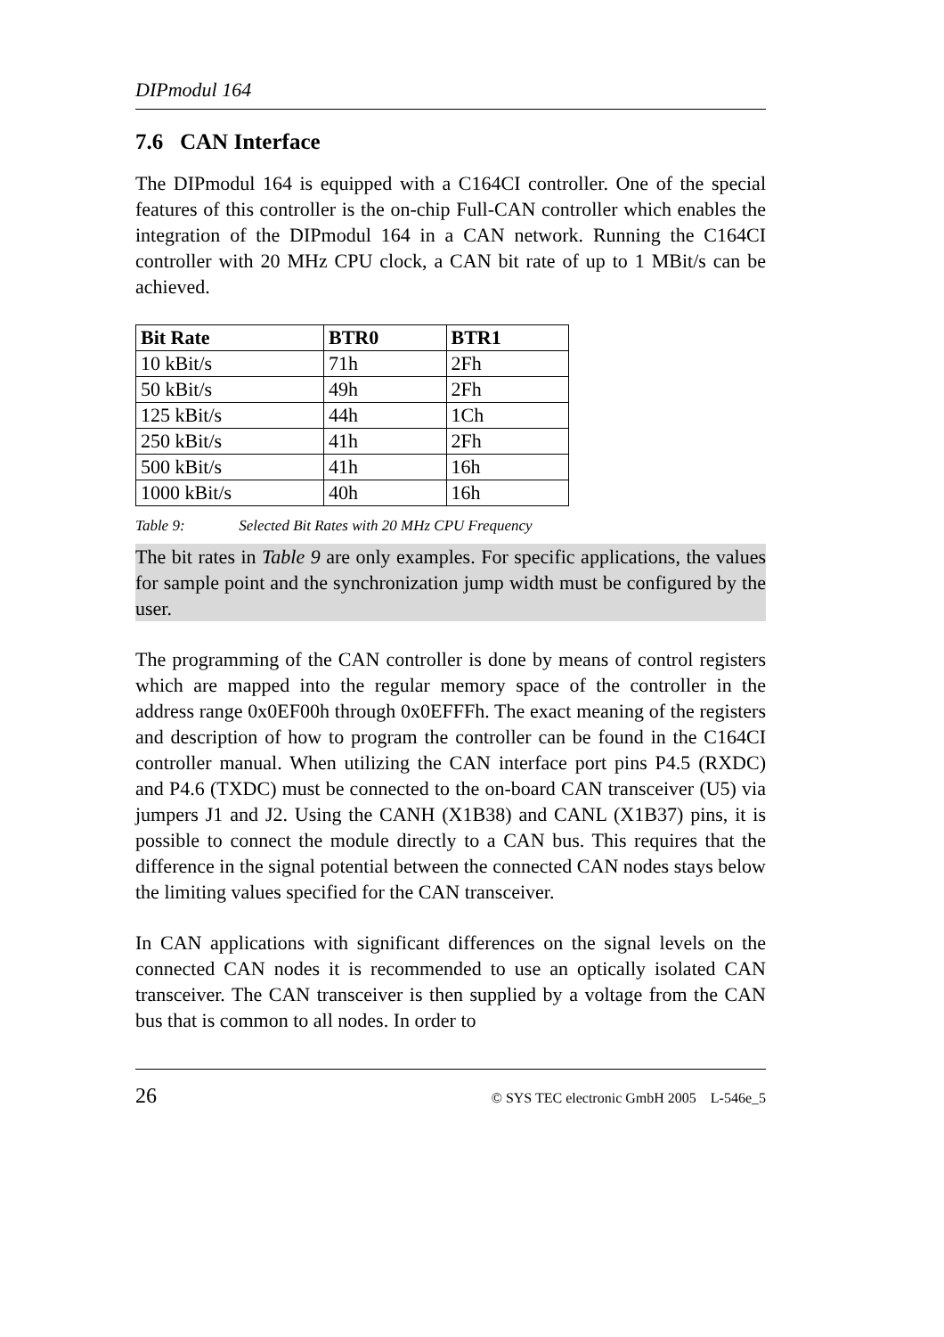DIPmodul 164
7.6 CAN Interface
The DIPmodul 164 is equipped with a C164CI controller. One of the special features of this controller is the on-chip Full-CAN controller which enables the integration of the DIPmodul 164 in a CAN network. Running the C164CI controller with 20 MHz CPU clock, a CAN bit rate of up to 1 MBit/s can be achieved.
| Bit Rate | BTR0 | BTR1 |
| --- | --- | --- |
| 10 kBit/s | 71h | 2Fh |
| 50 kBit/s | 49h | 2Fh |
| 125 kBit/s | 44h | 1Ch |
| 250 kBit/s | 41h | 2Fh |
| 500 kBit/s | 41h | 16h |
| 1000 kBit/s | 40h | 16h |
Table 9: Selected Bit Rates with 20 MHz CPU Frequency
The bit rates in Table 9 are only examples. For specific applications, the values for sample point and the synchronization jump width must be configured by the user.
The programming of the CAN controller is done by means of control registers which are mapped into the regular memory space of the controller in the address range 0x0EF00h through 0x0EFFFh. The exact meaning of the registers and description of how to program the controller can be found in the C164CI controller manual. When utilizing the CAN interface port pins P4.5 (RXDC) and P4.6 (TXDC) must be connected to the on-board CAN transceiver (U5) via jumpers J1 and J2. Using the CANH (X1B38) and CANL (X1B37) pins, it is possible to connect the module directly to a CAN bus. This requires that the difference in the signal potential between the connected CAN nodes stays below the limiting values specified for the CAN transceiver.
In CAN applications with significant differences on the signal levels on the connected CAN nodes it is recommended to use an optically isolated CAN transceiver. The CAN transceiver is then supplied by a voltage from the CAN bus that is common to all nodes. In order to
26 © SYS TEC electronic GmbH 2005 L-546e_5